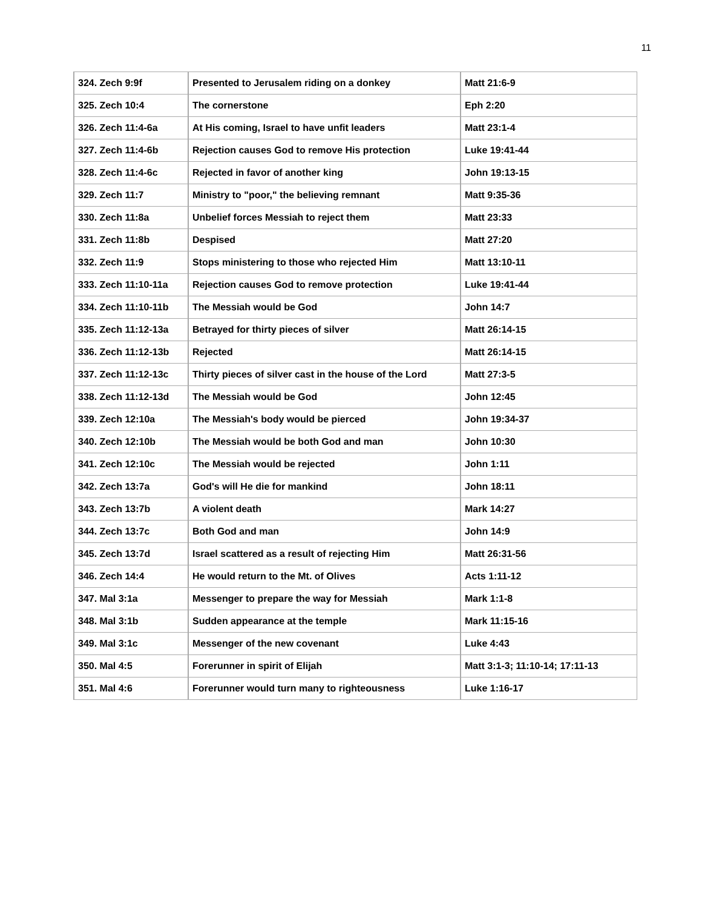11
| 324. Zech 9:9f | Presented to Jerusalem riding on a donkey | Matt 21:6-9 |
| 325. Zech 10:4 | The cornerstone | Eph 2:20 |
| 326. Zech 11:4-6a | At His coming, Israel to have unfit leaders | Matt 23:1-4 |
| 327. Zech 11:4-6b | Rejection causes God to remove His protection | Luke 19:41-44 |
| 328. Zech 11:4-6c | Rejected in favor of another king | John 19:13-15 |
| 329. Zech 11:7 | Ministry to "poor," the believing remnant | Matt 9:35-36 |
| 330. Zech 11:8a | Unbelief forces Messiah to reject them | Matt 23:33 |
| 331. Zech 11:8b | Despised | Matt 27:20 |
| 332. Zech 11:9 | Stops ministering to those who rejected Him | Matt 13:10-11 |
| 333. Zech 11:10-11a | Rejection causes God to remove protection | Luke 19:41-44 |
| 334. Zech 11:10-11b | The Messiah would be God | John 14:7 |
| 335. Zech 11:12-13a | Betrayed for thirty pieces of silver | Matt 26:14-15 |
| 336. Zech 11:12-13b | Rejected | Matt 26:14-15 |
| 337. Zech 11:12-13c | Thirty pieces of silver cast in the house of the Lord | Matt 27:3-5 |
| 338. Zech 11:12-13d | The Messiah would be God | John 12:45 |
| 339. Zech 12:10a | The Messiah's body would be pierced | John 19:34-37 |
| 340. Zech 12:10b | The Messiah would be both God and man | John 10:30 |
| 341. Zech 12:10c | The Messiah would be rejected | John 1:11 |
| 342. Zech 13:7a | God's will He die for mankind | John 18:11 |
| 343. Zech 13:7b | A violent death | Mark 14:27 |
| 344. Zech 13:7c | Both God and man | John 14:9 |
| 345. Zech 13:7d | Israel scattered as a result of rejecting Him | Matt 26:31-56 |
| 346. Zech 14:4 | He would return to the Mt. of Olives | Acts 1:11-12 |
| 347. Mal 3:1a | Messenger to prepare the way for Messiah | Mark 1:1-8 |
| 348. Mal 3:1b | Sudden appearance at the temple | Mark 11:15-16 |
| 349. Mal 3:1c | Messenger of the new covenant | Luke 4:43 |
| 350. Mal 4:5 | Forerunner in spirit of Elijah | Matt 3:1-3; 11:10-14; 17:11-13 |
| 351. Mal 4:6 | Forerunner would turn many to righteousness | Luke 1:16-17 |